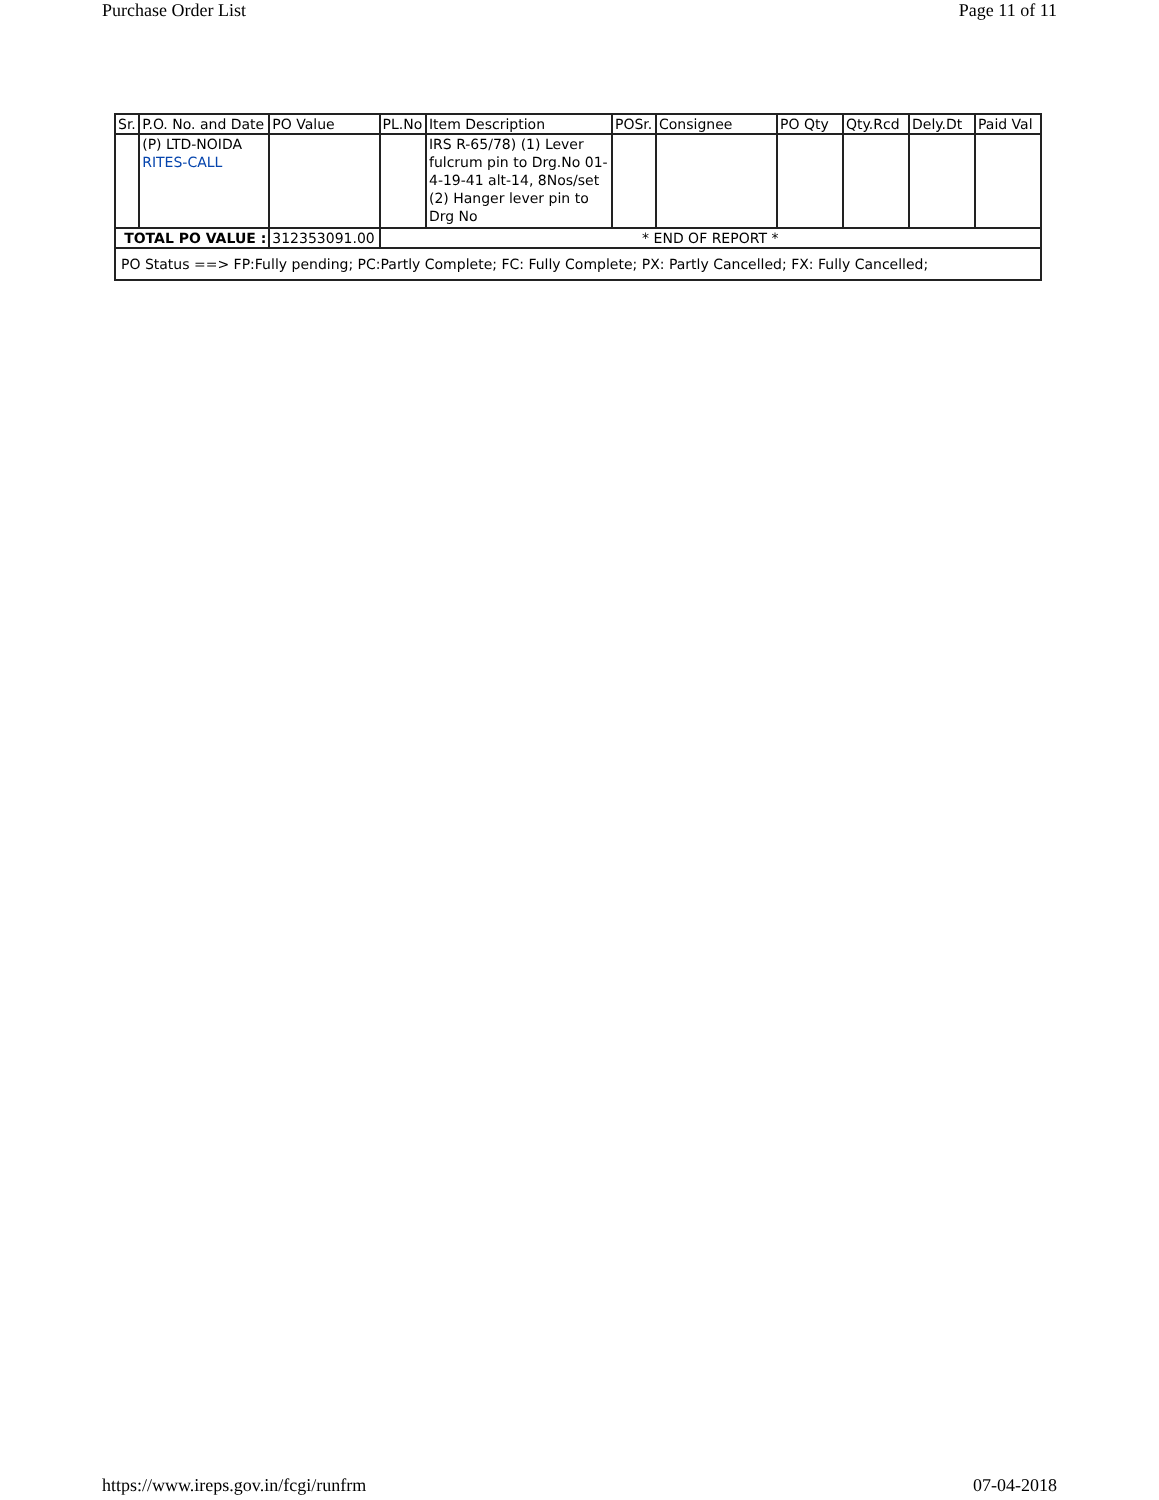Purchase Order List Page 11 of 11
| Sr. | P.O. No. and Date | PO Value | PL.No | Item Description | POSr. | Consignee | PO Qty | Qty.Rcd | Dely.Dt | Paid Val |
| --- | --- | --- | --- | --- | --- | --- | --- | --- | --- | --- |
| | (P) LTD-NOIDA RITES-CALL | | | IRS R-65/78) (1) Lever fulcrum pin to Drg.No 01-4-19-41 alt-14, 8Nos/set (2) Hanger lever pin to Drg No | | | | | | |
| TOTAL PO VALUE : | | 312353091.00 | * END OF REPORT * | | | | | | | |
| PO Status ==> FP:Fully pending; PC:Partly Complete; FC: Fully Complete; PX: Partly Cancelled; FX: Fully Cancelled; | | | | | | | | | | |
https://www.ireps.gov.in/fcgi/runfrm 07-04-2018